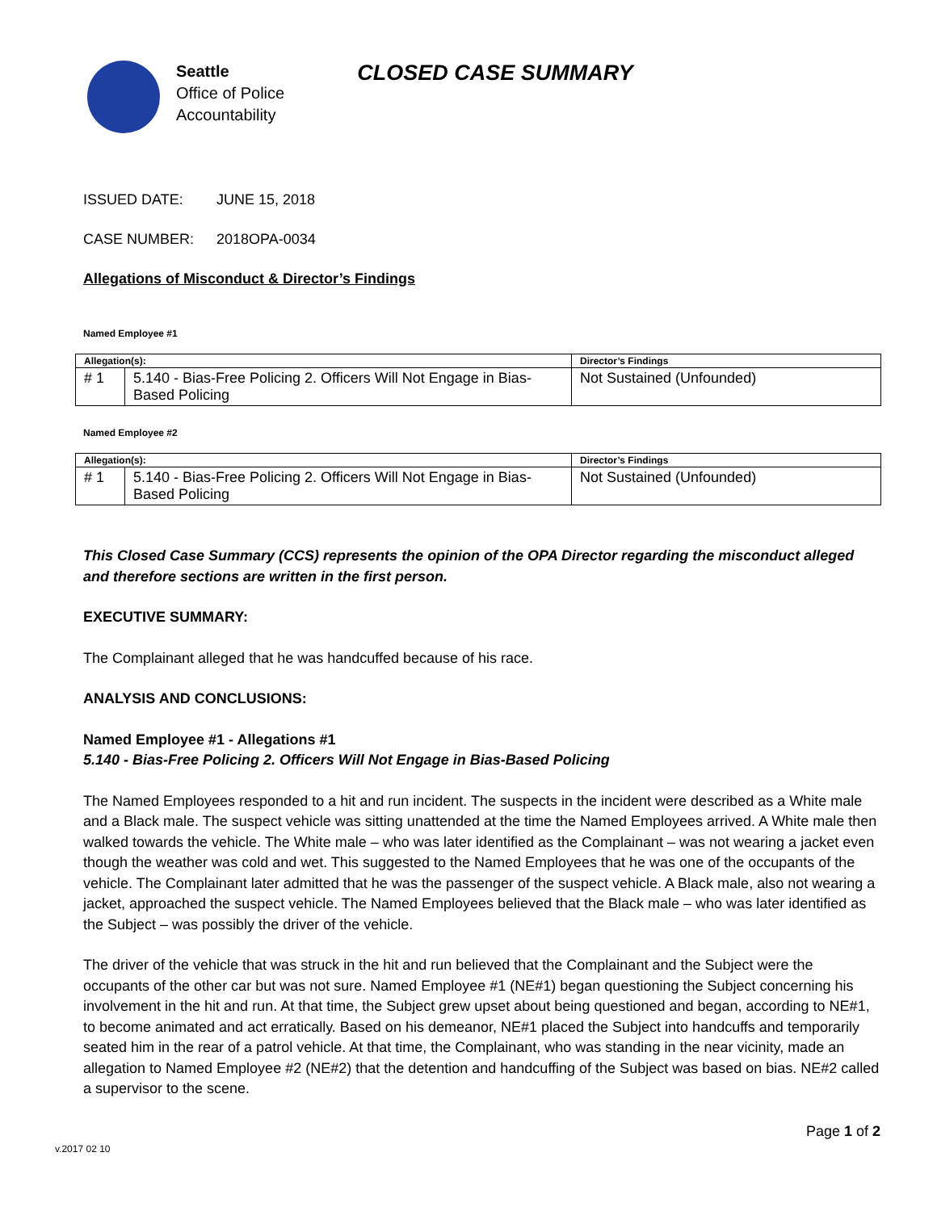Seattle
Office of Police
Accountability
CLOSED CASE SUMMARY
ISSUED DATE: JUNE 15, 2018
CASE NUMBER: 2018OPA-0034
Allegations of Misconduct & Director’s Findings
Named Employee #1
| Allegation(s): | | Director’s Findings |
| --- | --- | --- |
| # 1 | 5.140 - Bias-Free Policing 2. Officers Will Not Engage in Bias-Based Policing | Not Sustained (Unfounded) |
Named Employee #2
| Allegation(s): | | Director’s Findings |
| --- | --- | --- |
| # 1 | 5.140 - Bias-Free Policing 2. Officers Will Not Engage in Bias-Based Policing | Not Sustained (Unfounded) |
This Closed Case Summary (CCS) represents the opinion of the OPA Director regarding the misconduct alleged and therefore sections are written in the first person.
EXECUTIVE SUMMARY:
The Complainant alleged that he was handcuffed because of his race.
ANALYSIS AND CONCLUSIONS:
Named Employee #1 - Allegations #1
5.140 - Bias-Free Policing 2. Officers Will Not Engage in Bias-Based Policing
The Named Employees responded to a hit and run incident. The suspects in the incident were described as a White male and a Black male. The suspect vehicle was sitting unattended at the time the Named Employees arrived. A White male then walked towards the vehicle. The White male – who was later identified as the Complainant – was not wearing a jacket even though the weather was cold and wet. This suggested to the Named Employees that he was one of the occupants of the vehicle. The Complainant later admitted that he was the passenger of the suspect vehicle. A Black male, also not wearing a jacket, approached the suspect vehicle. The Named Employees believed that the Black male – who was later identified as the Subject – was possibly the driver of the vehicle.
The driver of the vehicle that was struck in the hit and run believed that the Complainant and the Subject were the occupants of the other car but was not sure. Named Employee #1 (NE#1) began questioning the Subject concerning his involvement in the hit and run. At that time, the Subject grew upset about being questioned and began, according to NE#1, to become animated and act erratically. Based on his demeanor, NE#1 placed the Subject into handcuffs and temporarily seated him in the rear of a patrol vehicle. At that time, the Complainant, who was standing in the near vicinity, made an allegation to Named Employee #2 (NE#2) that the detention and handcuffing of the Subject was based on bias. NE#2 called a supervisor to the scene.
Page 1 of 2
v.2017 02 10